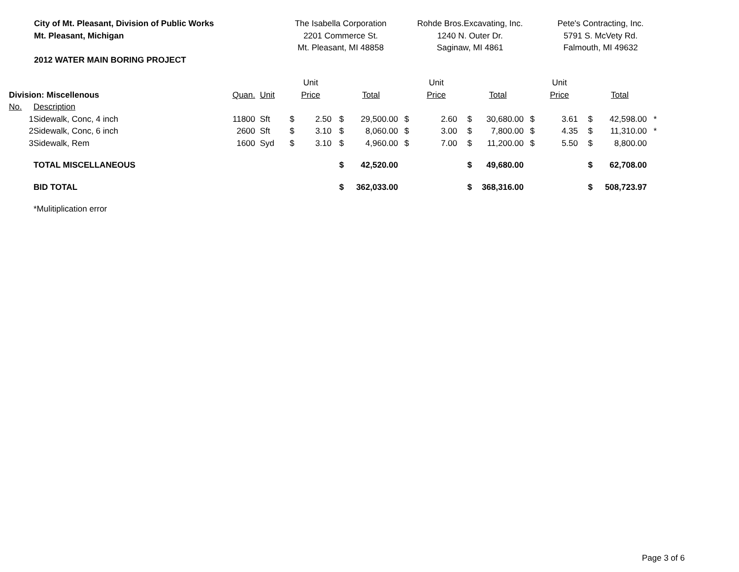City of Mt. Pleasant, Division of Public Works
Mt. Pleasant, Michigan
2012 WATER MAIN BORING PROJECT
The Isabella Corporation
2201 Commerce St.
Mt. Pleasant, MI 48858
Rohde Bros.Excavating, Inc.
1240 N. Outer Dr.
Saginaw, MI 4861
Pete's Contracting, Inc.
5791 S. McVety Rd.
Falmouth, MI 49632
| | | | | Unit | | | | | Unit | | | | Unit | | | |
| Division: Miscellenous | | Quan. | Unit | Price | | | Total | | Price | | Total | | Price | | Total | |
| No. | Description | | | | | | | | | | | | | | | |
| 1 | Sidewalk, Conc, 4 inch | 11800 | Sft | $ | 2.50 | $ | 29,500.00 | $ | 2.60 | $ | 30,680.00 | $ | 3.61 | $ | 42,598.00 | * |
| 2 | Sidewalk, Conc, 6 inch | 2600 | Sft | $ | 3.10 | $ | 8,060.00 | $ | 3.00 | $ | 7,800.00 | $ | 4.35 | $ | 11,310.00 | * |
| 3 | Sidewalk, Rem | 1600 | Syd | $ | 3.10 | $ | 4,960.00 | $ | 7.00 | $ | 11,200.00 | $ | 5.50 | $ | 8,800.00 | |
| | TOTAL MISCELLANEOUS | | | | | $ | 42,520.00 | | | $ | 49,680.00 | | | $ | 62,708.00 | |
| | BID TOTAL | | | | | $ | 362,033.00 | | | $ | 368,316.00 | | | $ | 508,723.97 | |
| | *Mulitiplication error | | | | | | | | | | | | | | | |
Page 3 of 6